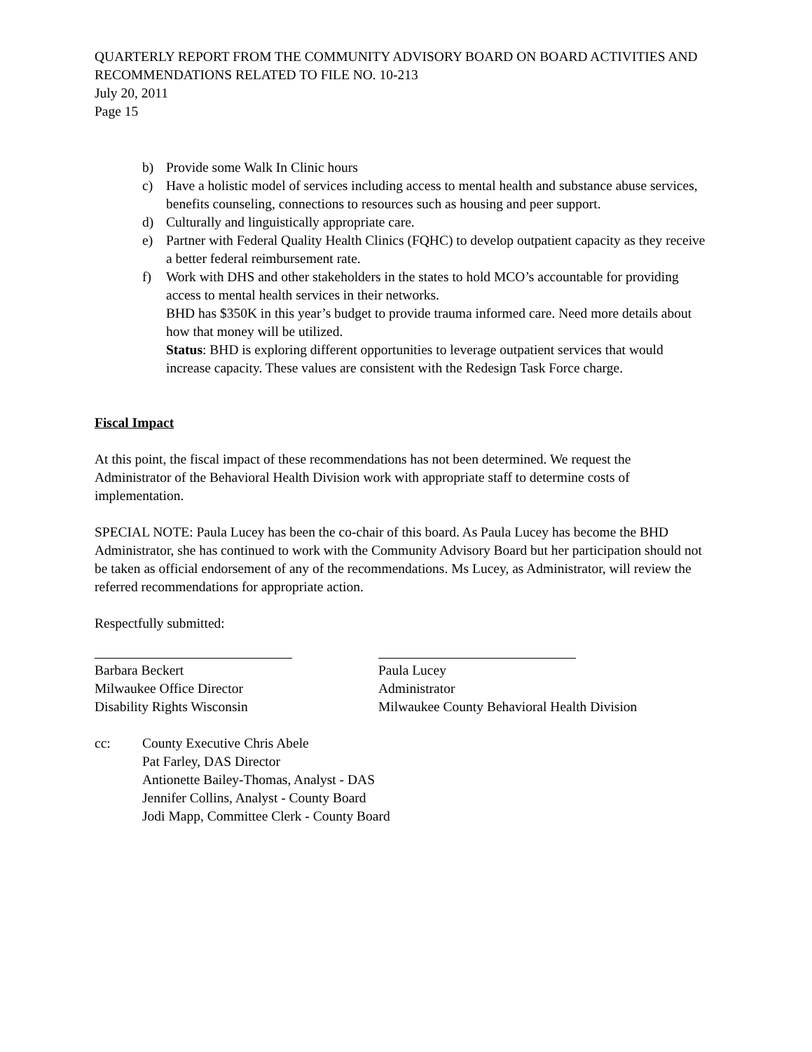QUARTERLY REPORT FROM THE COMMUNITY ADVISORY BOARD ON BOARD ACTIVITIES AND RECOMMENDATIONS RELATED TO FILE NO. 10-213
July 20, 2011
Page 15
b) Provide some Walk In Clinic hours
c) Have a holistic model of services including access to mental health and substance abuse services, benefits counseling, connections to resources such as housing and peer support.
d) Culturally and linguistically appropriate care.
e) Partner with Federal Quality Health Clinics (FQHC) to develop outpatient capacity as they receive a better federal reimbursement rate.
f) Work with DHS and other stakeholders in the states to hold MCO’s accountable for providing access to mental health services in their networks.
BHD has $350K in this year’s budget to provide trauma informed care. Need more details about how that money will be utilized.
Status: BHD is exploring different opportunities to leverage outpatient services that would increase capacity. These values are consistent with the Redesign Task Force charge.
Fiscal Impact
At this point, the fiscal impact of these recommendations has not been determined. We request the Administrator of the Behavioral Health Division work with appropriate staff to determine costs of implementation.
SPECIAL NOTE: Paula Lucey has been the co-chair of this board. As Paula Lucey has become the BHD Administrator, she has continued to work with the Community Advisory Board but her participation should not be taken as official endorsement of any of the recommendations. Ms Lucey, as Administrator, will review the referred recommendations for appropriate action.
Respectfully submitted:
Barbara Beckert
Milwaukee Office Director
Disability Rights Wisconsin
Paula Lucey
Administrator
Milwaukee County Behavioral Health Division
cc: County Executive Chris Abele
Pat Farley, DAS Director
Antionette Bailey-Thomas, Analyst - DAS
Jennifer Collins, Analyst - County Board
Jodi Mapp, Committee Clerk - County Board